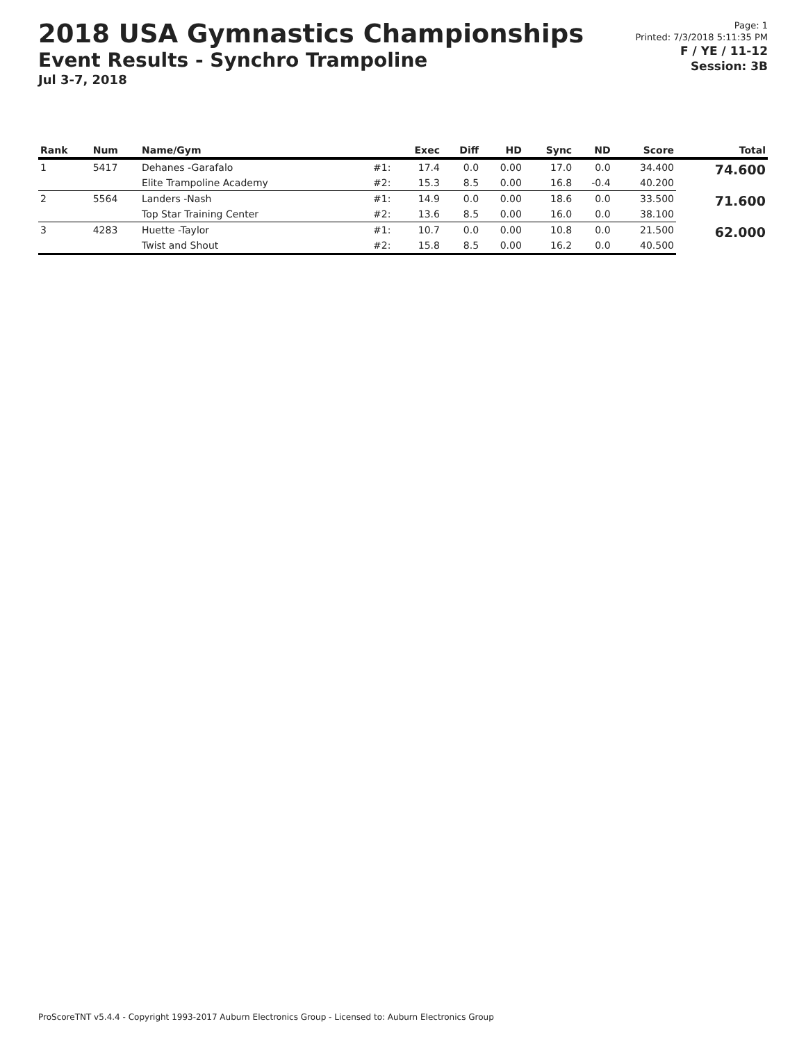2018 USA Gymnastics Championships
Event Results - Synchro Trampoline
Jul 3-7, 2018
Page: 1
Printed: 7/3/2018 5:11:35 PM
F / YE / 11-12
Session: 3B
| Rank | Num | Name/Gym | | Exec | Diff | HD | Sync | ND | Score | Total |
| --- | --- | --- | --- | --- | --- | --- | --- | --- | --- | --- |
| 1 | 5417 | Dehanes -Garafalo | #1: | 17.4 | 0.0 | 0.00 | 17.0 | 0.0 | 34.400 | 74.600 |
| | | Elite Trampoline Academy | #2: | 15.3 | 8.5 | 0.00 | 16.8 | -0.4 | 40.200 | |
| 2 | 5564 | Landers -Nash | #1: | 14.9 | 0.0 | 0.00 | 18.6 | 0.0 | 33.500 | 71.600 |
| | | Top Star Training Center | #2: | 13.6 | 8.5 | 0.00 | 16.0 | 0.0 | 38.100 | |
| 3 | 4283 | Huette -Taylor | #1: | 10.7 | 0.0 | 0.00 | 10.8 | 0.0 | 21.500 | 62.000 |
| | | Twist and Shout | #2: | 15.8 | 8.5 | 0.00 | 16.2 | 0.0 | 40.500 | |
ProScoreTNT v5.4.4 - Copyright 1993-2017 Auburn Electronics Group - Licensed to: Auburn Electronics Group